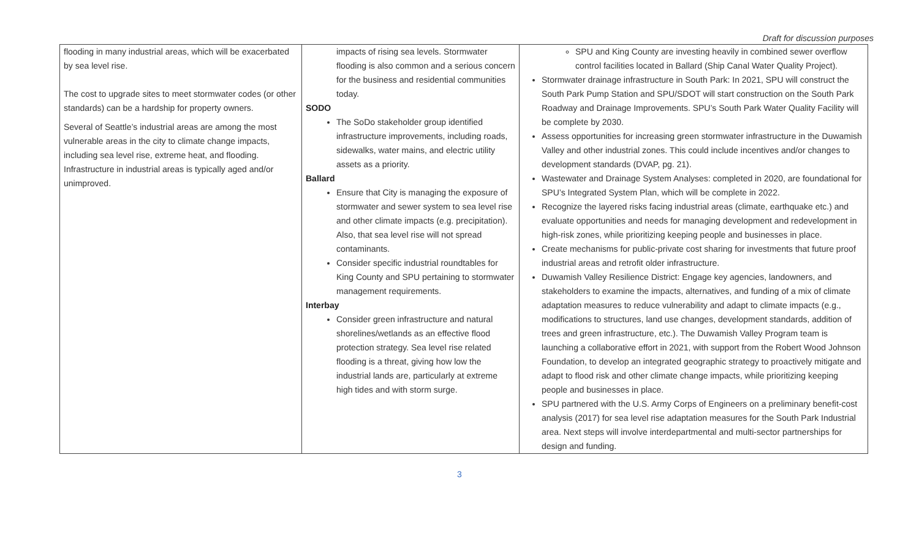Draft for discussion purposes
| flooding in many industrial areas, which will be exacerbated by sea level rise. The cost to upgrade sites to meet stormwater codes (or other standards) can be a hardship for property owners. Several of Seattle’s industrial areas are among the most vulnerable areas in the city to climate change impacts, including sea level rise, extreme heat, and flooding. Infrastructure in industrial areas is typically aged and/or unimproved. | impacts of rising sea levels. Stormwater flooding is also common and a serious concern for the business and residential communities today. SODO The SoDo stakeholder group identified infrastructure improvements, including roads, sidewalks, water mains, and electric utility assets as a priority. Ballard Ensure that City is managing the exposure of stormwater and sewer system to sea level rise and other climate impacts (e.g. precipitation). Also, that sea level rise will not spread contaminants. Consider specific industrial roundtables for King County and SPU pertaining to stormwater management requirements. Interbay Consider green infrastructure and natural shorelines/wetlands as an effective flood protection strategy. Sea level rise related flooding is a threat, giving how low the industrial lands are, particularly at extreme high tides and with storm surge. | SPU and King County are investing heavily in combined sewer overflow control facilities located in Ballard (Ship Canal Water Quality Project). Stormwater drainage infrastructure in South Park: In 2021, SPU will construct the South Park Pump Station and SPU/SDOT will start construction on the South Park Roadway and Drainage Improvements. SPU’s South Park Water Quality Facility will be complete by 2030. Assess opportunities for increasing green stormwater infrastructure in the Duwamish Valley and other industrial zones. This could include incentives and/or changes to development standards (DVAP, pg. 21). Wastewater and Drainage System Analyses: completed in 2020, are foundational for SPU’s Integrated System Plan, which will be complete in 2022. Recognize the layered risks facing industrial areas (climate, earthquake etc.) and evaluate opportunities and needs for managing development and redevelopment in high-risk zones, while prioritizing keeping people and businesses in place. Create mechanisms for public-private cost sharing for investments that future proof industrial areas and retrofit older infrastructure. Duwamish Valley Resilience District: Engage key agencies, landowners, and stakeholders to examine the impacts, alternatives, and funding of a mix of climate adaptation measures to reduce vulnerability and adapt to climate impacts (e.g., modifications to structures, land use changes, development standards, addition of trees and green infrastructure, etc.). The Duwamish Valley Program team is launching a collaborative effort in 2021, with support from the Robert Wood Johnson Foundation, to develop an integrated geographic strategy to proactively mitigate and adapt to flood risk and other climate change impacts, while prioritizing keeping people and businesses in place. SPU partnered with the U.S. Army Corps of Engineers on a preliminary benefit-cost analysis (2017) for sea level rise adaptation measures for the South Park Industrial area. Next steps will involve interdepartmental and multi-sector partnerships for design and funding. |
3